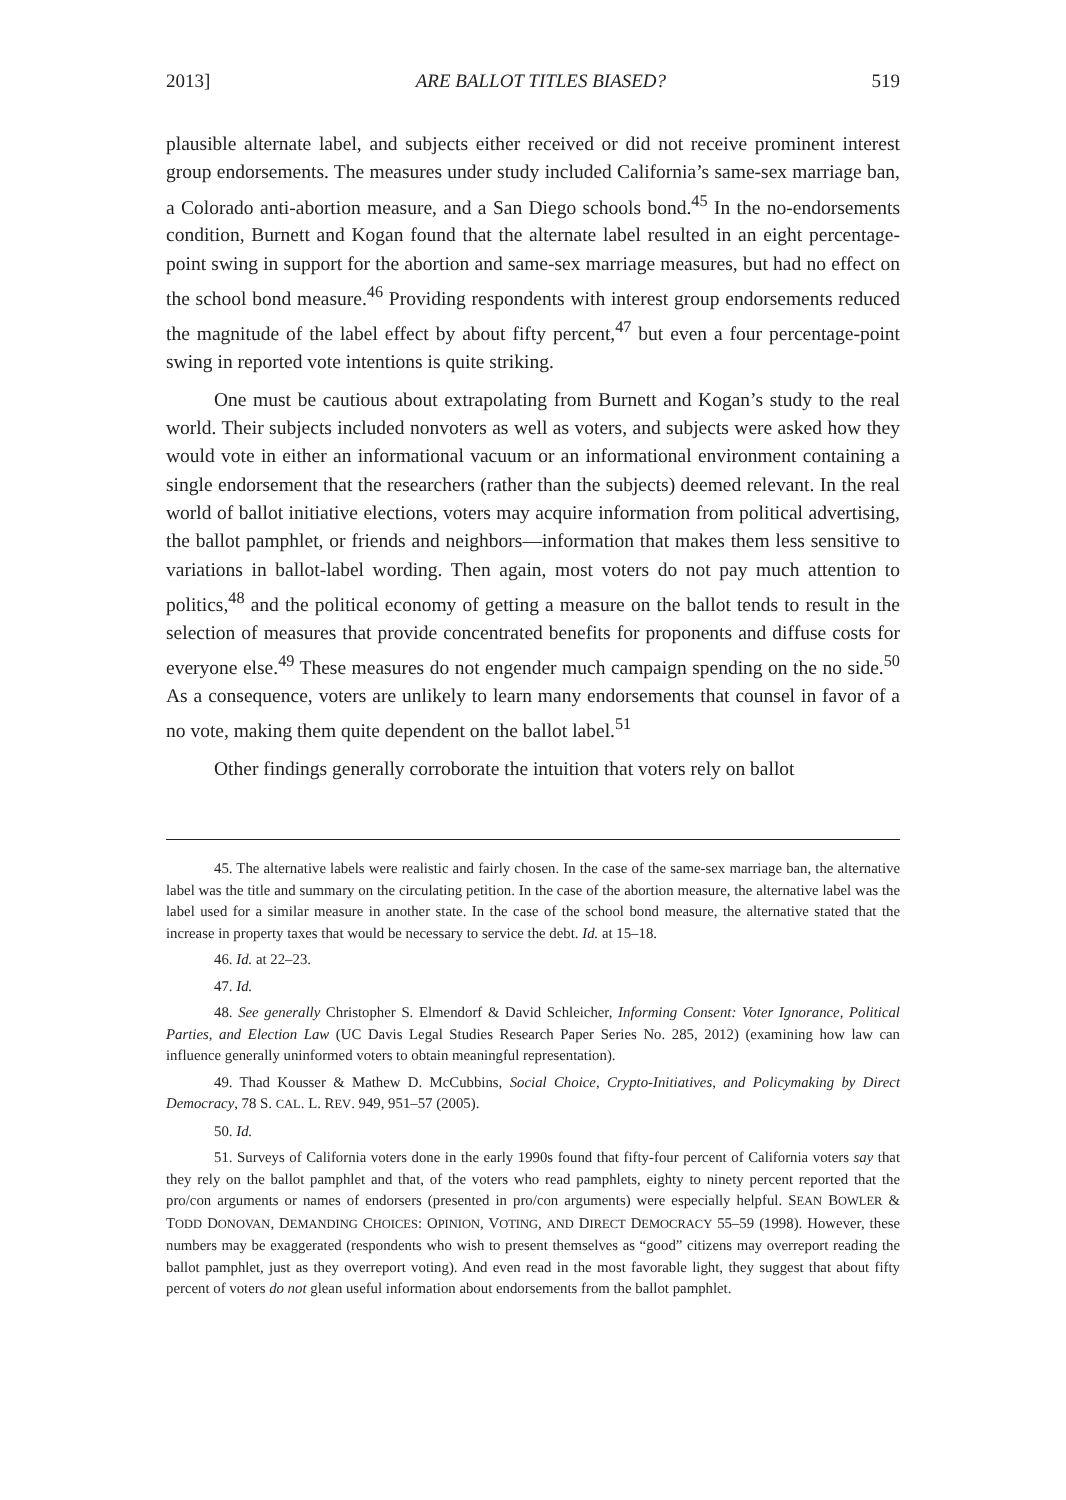2013] ARE BALLOT TITLES BIASED? 519
plausible alternate label, and subjects either received or did not receive prominent interest group endorsements. The measures under study included California’s same-sex marriage ban, a Colorado anti-abortion measure, and a San Diego schools bond.<sup>45</sup> In the no-endorsements condition, Burnett and Kogan found that the alternate label resulted in an eight percentage-point swing in support for the abortion and same-sex marriage measures, but had no effect on the school bond measure.<sup>46</sup> Providing respondents with interest group endorsements reduced the magnitude of the label effect by about fifty percent,<sup>47</sup> but even a four percentage-point swing in reported vote intentions is quite striking.
One must be cautious about extrapolating from Burnett and Kogan’s study to the real world. Their subjects included nonvoters as well as voters, and subjects were asked how they would vote in either an informational vacuum or an informational environment containing a single endorsement that the researchers (rather than the subjects) deemed relevant. In the real world of ballot initiative elections, voters may acquire information from political advertising, the ballot pamphlet, or friends and neighbors—information that makes them less sensitive to variations in ballot-label wording. Then again, most voters do not pay much attention to politics,<sup>48</sup> and the political economy of getting a measure on the ballot tends to result in the selection of measures that provide concentrated benefits for proponents and diffuse costs for everyone else.<sup>49</sup> These measures do not engender much campaign spending on the no side.<sup>50</sup> As a consequence, voters are unlikely to learn many endorsements that counsel in favor of a no vote, making them quite dependent on the ballot label.<sup>51</sup>
Other findings generally corroborate the intuition that voters rely on ballot
45. The alternative labels were realistic and fairly chosen. In the case of the same-sex marriage ban, the alternative label was the title and summary on the circulating petition. In the case of the abortion measure, the alternative label was the label used for a similar measure in another state. In the case of the school bond measure, the alternative stated that the increase in property taxes that would be necessary to service the debt. Id. at 15–18.
46. Id. at 22–23.
47. Id.
48. See generally Christopher S. Elmendorf & David Schleicher, Informing Consent: Voter Ignorance, Political Parties, and Election Law (UC Davis Legal Studies Research Paper Series No. 285, 2012) (examining how law can influence generally uninformed voters to obtain meaningful representation).
49. Thad Kousser & Mathew D. McCubbins, Social Choice, Crypto-Initiatives, and Policymaking by Direct Democracy, 78 S. CAL. L. REV. 949, 951–57 (2005).
50. Id.
51. Surveys of California voters done in the early 1990s found that fifty-four percent of California voters say that they rely on the ballot pamphlet and that, of the voters who read pamphlets, eighty to ninety percent reported that the pro/con arguments or names of endorsers (presented in pro/con arguments) were especially helpful. SEAN BOWLER & TODD DONOVAN, DEMANDING CHOICES: OPINION, VOTING, AND DIRECT DEMOCRACY 55–59 (1998). However, these numbers may be exaggerated (respondents who wish to present themselves as “good” citizens may overreport reading the ballot pamphlet, just as they overreport voting). And even read in the most favorable light, they suggest that about fifty percent of voters do not glean useful information about endorsements from the ballot pamphlet.